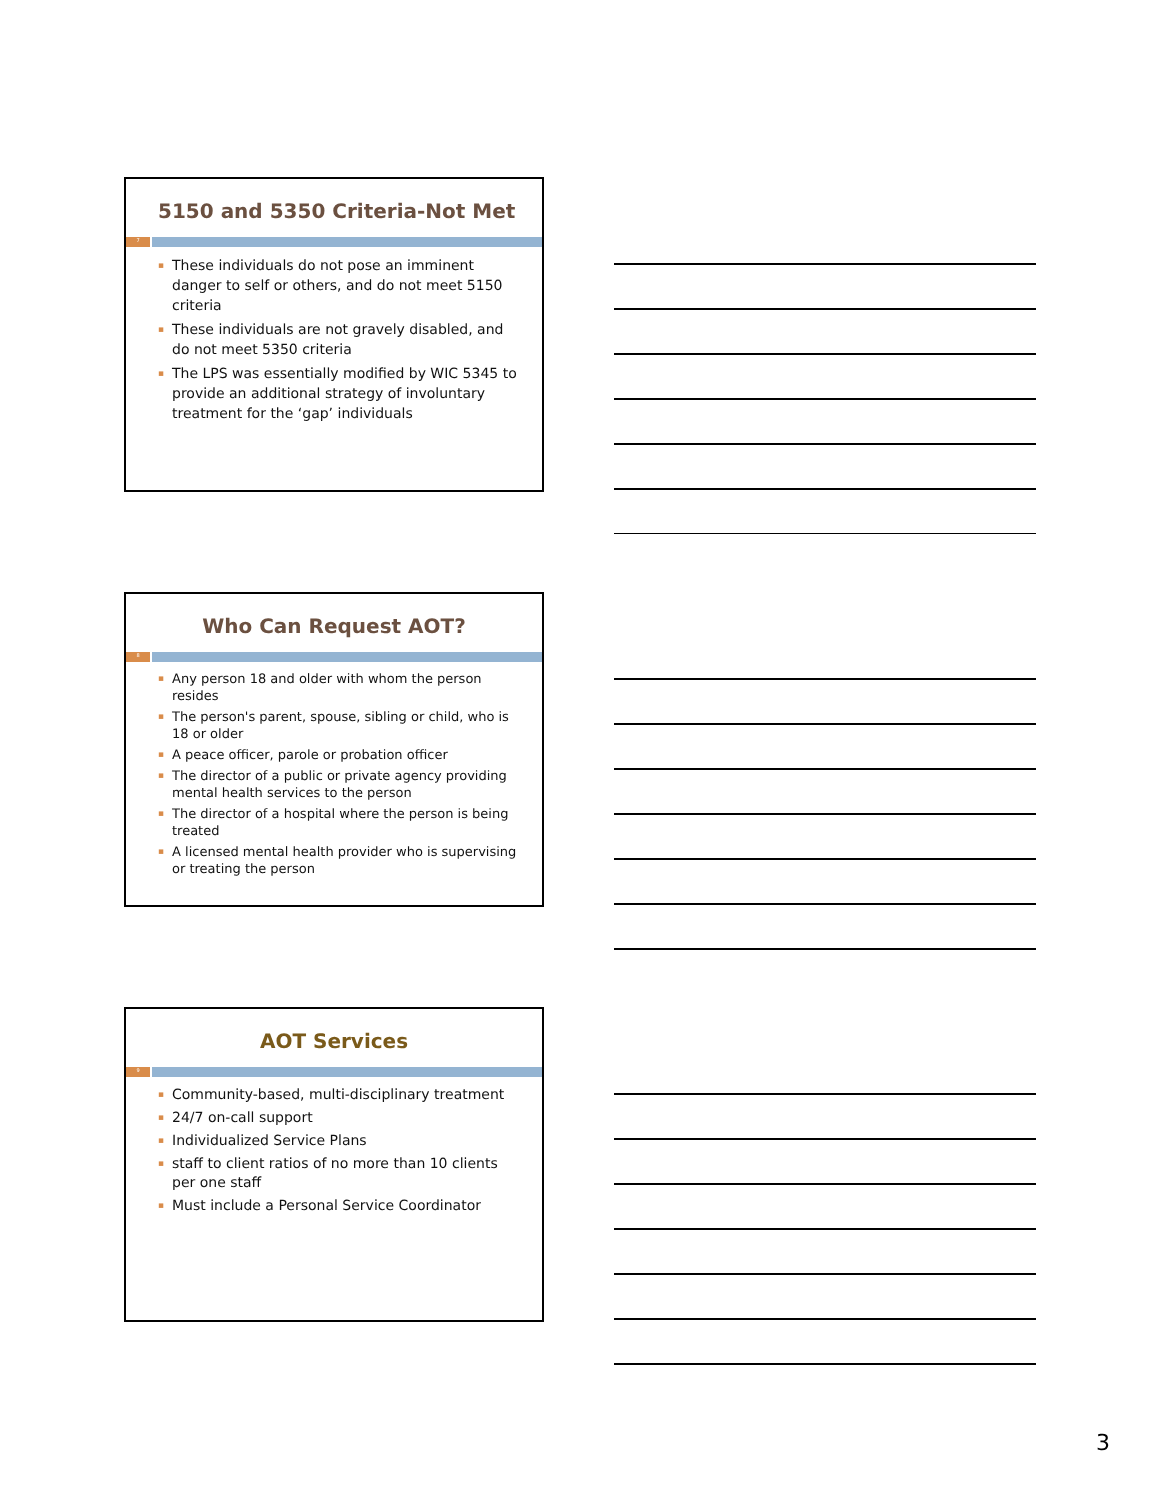5150 and 5350 Criteria-Not Met
7
▪ These individuals do not pose an imminent danger to self or others, and do not meet 5150 criteria
▪ These individuals are not gravely disabled, and do not meet 5350 criteria
▪ The LPS was essentially modified by WIC 5345 to provide an additional strategy of involuntary treatment for the ‘gap’ individuals
Who Can Request AOT?
8
▪ Any person 18 and older with whom the person resides
▪ The person's parent, spouse, sibling or child, who is 18 or older
▪ A peace officer, parole or probation officer
▪ The director of a public or private agency providing mental health services to the person
▪ The director of a hospital where the person is being treated
▪ A licensed mental health provider who is supervising or treating the person
AOT Services
9
▪ Community-based, multi-disciplinary treatment
▪ 24/7 on-call support
▪ Individualized Service Plans
▪ staff to client ratios of no more than 10 clients per one staff
▪ Must include a Personal Service Coordinator
3